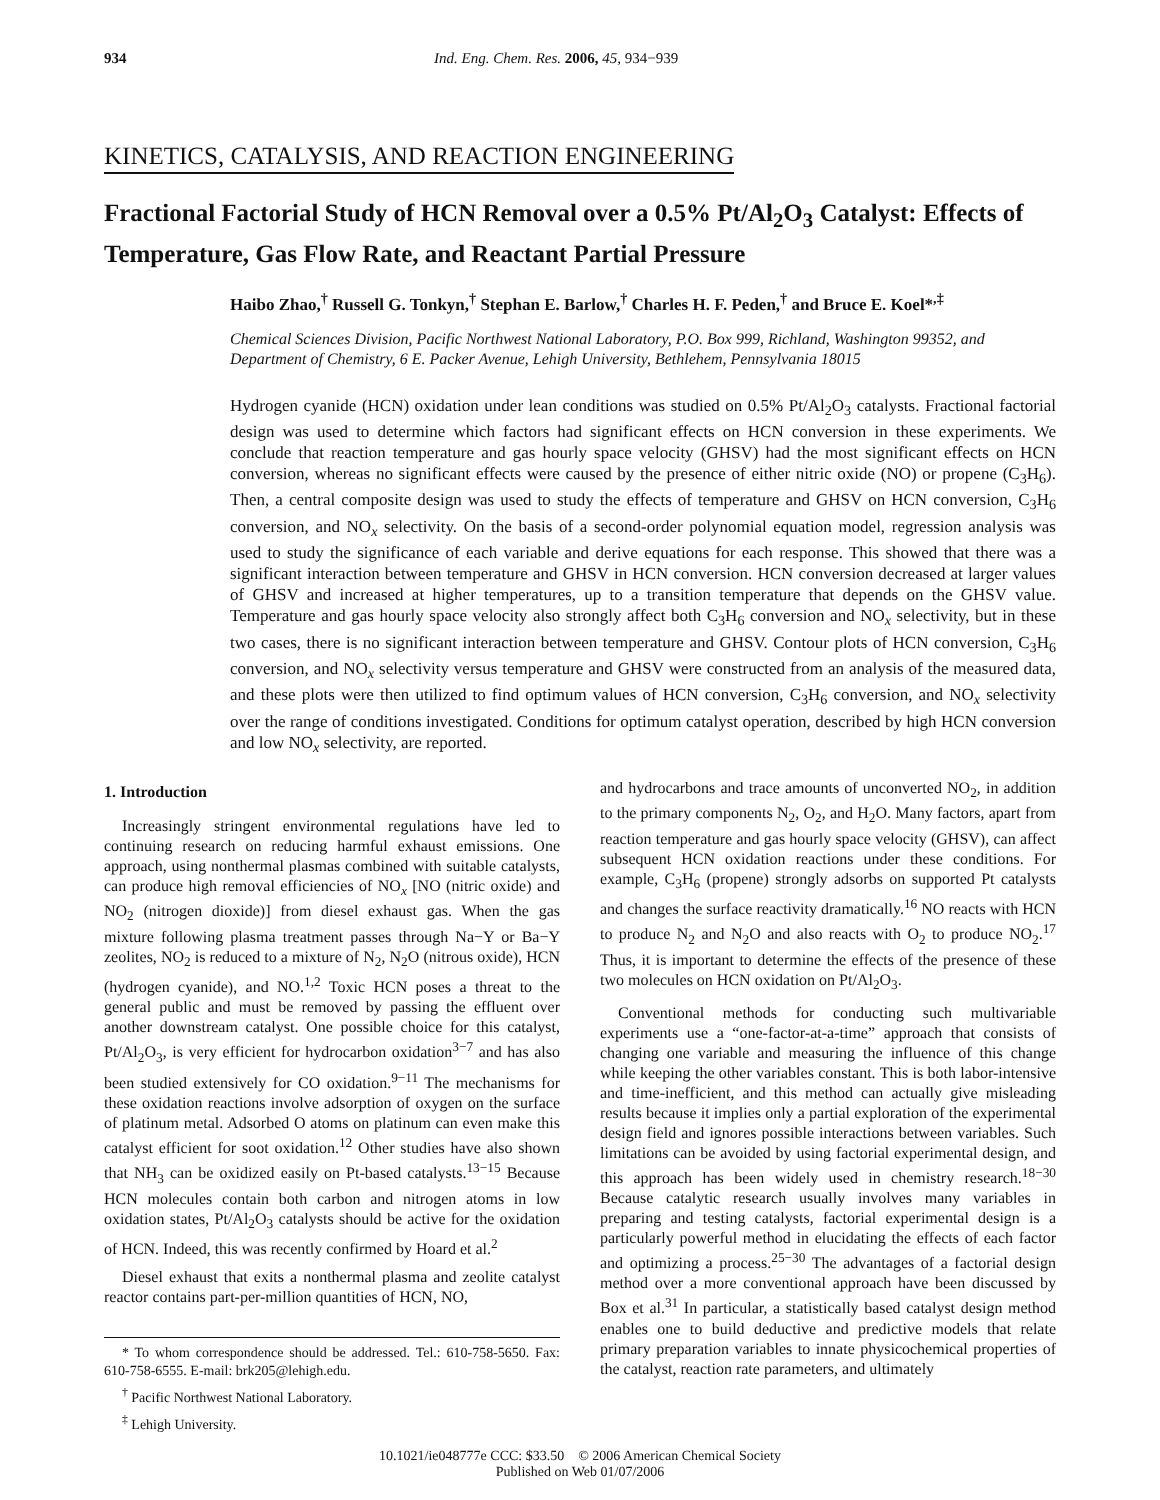934 Ind. Eng. Chem. Res. 2006, 45, 934−939
KINETICS, CATALYSIS, AND REACTION ENGINEERING
Fractional Factorial Study of HCN Removal over a 0.5% Pt/Al<sub>2</sub>O<sub>3</sub> Catalyst: Effects of Temperature, Gas Flow Rate, and Reactant Partial Pressure
Haibo Zhao,<sup>†</sup> Russell G. Tonkyn,<sup>†</sup> Stephan E. Barlow,<sup>†</sup> Charles H. F. Peden,<sup>†</sup> and Bruce E. Koel*<sup>,‡</sup>
Chemical Sciences Division, Pacific Northwest National Laboratory, P.O. Box 999, Richland, Washington 99352, and Department of Chemistry, 6 E. Packer Avenue, Lehigh University, Bethlehem, Pennsylvania 18015
Hydrogen cyanide (HCN) oxidation under lean conditions was studied on 0.5% Pt/Al<sub>2</sub>O<sub>3</sub> catalysts. Fractional factorial design was used to determine which factors had significant effects on HCN conversion in these experiments. We conclude that reaction temperature and gas hourly space velocity (GHSV) had the most significant effects on HCN conversion, whereas no significant effects were caused by the presence of either nitric oxide (NO) or propene (C<sub>3</sub>H<sub>6</sub>). Then, a central composite design was used to study the effects of temperature and GHSV on HCN conversion, C<sub>3</sub>H<sub>6</sub> conversion, and NO<sub>x</sub> selectivity. On the basis of a second-order polynomial equation model, regression analysis was used to study the significance of each variable and derive equations for each response. This showed that there was a significant interaction between temperature and GHSV in HCN conversion. HCN conversion decreased at larger values of GHSV and increased at higher temperatures, up to a transition temperature that depends on the GHSV value. Temperature and gas hourly space velocity also strongly affect both C<sub>3</sub>H<sub>6</sub> conversion and NO<sub>x</sub> selectivity, but in these two cases, there is no significant interaction between temperature and GHSV. Contour plots of HCN conversion, C<sub>3</sub>H<sub>6</sub> conversion, and NO<sub>x</sub> selectivity versus temperature and GHSV were constructed from an analysis of the measured data, and these plots were then utilized to find optimum values of HCN conversion, C<sub>3</sub>H<sub>6</sub> conversion, and NO<sub>x</sub> selectivity over the range of conditions investigated. Conditions for optimum catalyst operation, described by high HCN conversion and low NO<sub>x</sub> selectivity, are reported.
1. Introduction
Increasingly stringent environmental regulations have led to continuing research on reducing harmful exhaust emissions. One approach, using nonthermal plasmas combined with suitable catalysts, can produce high removal efficiencies of NO<sub>x</sub> [NO (nitric oxide) and NO<sub>2</sub> (nitrogen dioxide)] from diesel exhaust gas. When the gas mixture following plasma treatment passes through Na−Y or Ba−Y zeolites, NO<sub>2</sub> is reduced to a mixture of N<sub>2</sub>, N<sub>2</sub>O (nitrous oxide), HCN (hydrogen cyanide), and NO.<sup>1,2</sup> Toxic HCN poses a threat to the general public and must be removed by passing the effluent over another downstream catalyst. One possible choice for this catalyst, Pt/Al<sub>2</sub>O<sub>3</sub>, is very efficient for hydrocarbon oxidation<sup>3−7</sup> and has also been studied extensively for CO oxidation.<sup>9−11</sup> The mechanisms for these oxidation reactions involve adsorption of oxygen on the surface of platinum metal. Adsorbed O atoms on platinum can even make this catalyst efficient for soot oxidation.<sup>12</sup> Other studies have also shown that NH<sub>3</sub> can be oxidized easily on Pt-based catalysts.<sup>13−15</sup> Because HCN molecules contain both carbon and nitrogen atoms in low oxidation states, Pt/Al<sub>2</sub>O<sub>3</sub> catalysts should be active for the oxidation of HCN. Indeed, this was recently confirmed by Hoard et al.<sup>2</sup>
Diesel exhaust that exits a nonthermal plasma and zeolite catalyst reactor contains part-per-million quantities of HCN, NO,
* To whom correspondence should be addressed. Tel.: 610-758-5650. Fax: 610-758-6555. E-mail: brk205@lehigh.edu.
<sup>†</sup> Pacific Northwest National Laboratory.
<sup>‡</sup> Lehigh University.
and hydrocarbons and trace amounts of unconverted NO<sub>2</sub>, in addition to the primary components N<sub>2</sub>, O<sub>2</sub>, and H<sub>2</sub>O. Many factors, apart from reaction temperature and gas hourly space velocity (GHSV), can affect subsequent HCN oxidation reactions under these conditions. For example, C<sub>3</sub>H<sub>6</sub> (propene) strongly adsorbs on supported Pt catalysts and changes the surface reactivity dramatically.<sup>16</sup> NO reacts with HCN to produce N<sub>2</sub> and N<sub>2</sub>O and also reacts with O<sub>2</sub> to produce NO<sub>2</sub>.<sup>17</sup> Thus, it is important to determine the effects of the presence of these two molecules on HCN oxidation on Pt/Al<sub>2</sub>O<sub>3</sub>.
Conventional methods for conducting such multivariable experiments use a “one-factor-at-a-time” approach that consists of changing one variable and measuring the influence of this change while keeping the other variables constant. This is both labor-intensive and time-inefficient, and this method can actually give misleading results because it implies only a partial exploration of the experimental design field and ignores possible interactions between variables. Such limitations can be avoided by using factorial experimental design, and this approach has been widely used in chemistry research.<sup>18−30</sup> Because catalytic research usually involves many variables in preparing and testing catalysts, factorial experimental design is a particularly powerful method in elucidating the effects of each factor and optimizing a process.<sup>25−30</sup> The advantages of a factorial design method over a more conventional approach have been discussed by Box et al.<sup>31</sup> In particular, a statistically based catalyst design method enables one to build deductive and predictive models that relate primary preparation variables to innate physicochemical properties of the catalyst, reaction rate parameters, and ultimately
10.1021/ie048777e CCC: $33.50 © 2006 American Chemical Society
Published on Web 01/07/2006